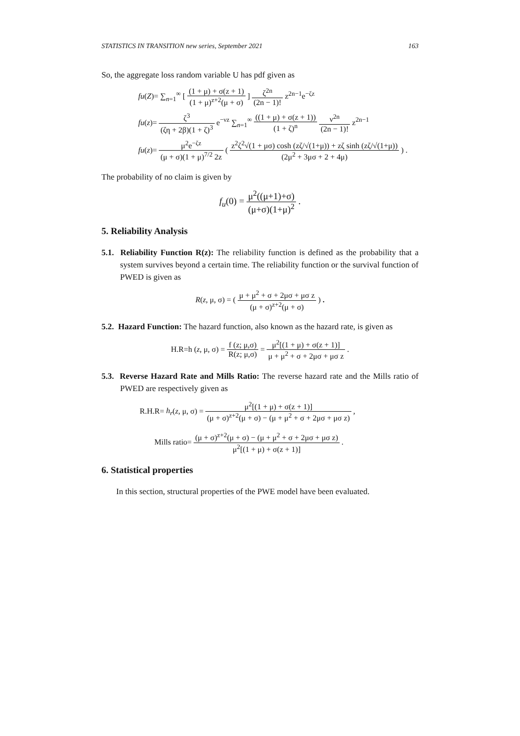STATISTICS IN TRANSITION new series, September 2021 163
So, the aggregate loss random variable U has pdf given as
fu(Z)= ∑<sub>n=1</sub><sup>∞</sup> [ (1 + μ) + σ(z + 1) (1 + μ)<sup>z+2</sup>(μ + σ) ] ζ<sup>2n</sup> (2n − 1)! z<sup>2n−1</sup>e<sup>−ζz</sup>
fu(z)= ζ<sup>3</sup> (ζη + 2β)(1 + ζ)<sup>3</sup> e<sup>−νz</sup> ∑<sub>n=1</sub><sup>∞</sup> ((1 + μ) + σ(z + 1)) (1 + ζ)<sup>n</sup> ν<sup>2n</sup> (2n − 1)! z<sup>2n−1</sup>
fu(z)= μ<sup>2</sup>e<sup>−ζz</sup> (μ + σ)(1 + μ)<sup>7/2</sup> 2z ( z<sup>2</sup>ζ<sup>2</sup>√(1 + μσ) cosh (zζ/√(1+μ)) + zζ sinh (zζ/√(1+μ)) (2μ<sup>2</sup> + 3μσ + 2 + 4μ) ) .
The probability of no claim is given by
f<sub>u</sub>(0) = μ<sup>2</sup>((μ+1)+σ) (μ+σ)(1+μ)<sup>2</sup> .
5. Reliability Analysis
5.1. Reliability Function R(z): The reliability function is defined as the probability that a system survives beyond a certain time. The reliability function or the survival function of PWED is given as
R(z, μ, σ) = ( μ + μ<sup>2</sup> + σ + 2μσ + μσ z (μ + σ)<sup>z+2</sup>(μ + σ) ) .
5.2. Hazard Function: The hazard function, also known as the hazard rate, is given as
H.R=h (z, μ, σ) = f (z; μ,σ) R(z; μ,σ) = μ<sup>2</sup>[(1 + μ) + σ(z + 1)] μ + μ<sup>2</sup> + σ + 2μσ + μσ z .
5.3. Reverse Hazard Rate and Mills Ratio: The reverse hazard rate and the Mills ratio of PWED are respectively given as
R.H.R= h<sub>r</sub>(z, μ, σ) = μ<sup>2</sup>[(1 + μ) + σ(z + 1)] (μ + σ)<sup>z+2</sup>(μ + σ) − (μ + μ<sup>2</sup> + σ + 2μσ + μσ z) ,
Mills ratio= (μ + σ)<sup>z+2</sup>(μ + σ) − (μ + μ<sup>2</sup> + σ + 2μσ + μσ z) μ<sup>2</sup>[(1 + μ) + σ(z + 1)] .
6. Statistical properties
In this section, structural properties of the PWE model have been evaluated.